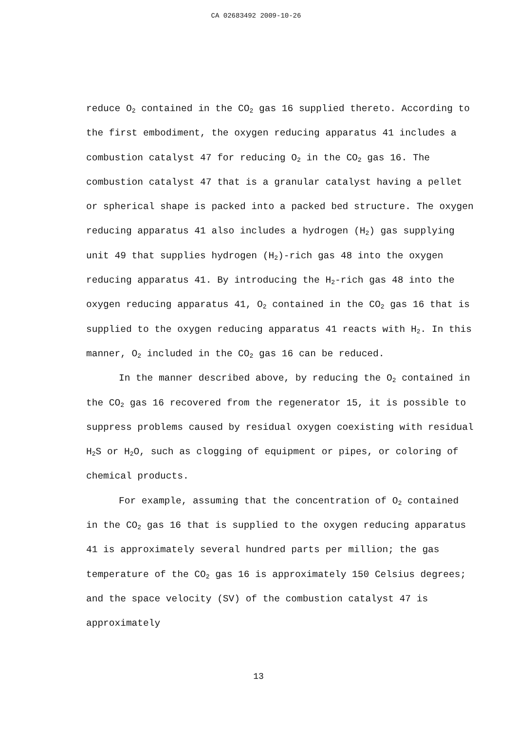CA 02683492 2009-10-26
reduce O<sub>2</sub> contained in the CO<sub>2</sub> gas 16 supplied thereto. According to the first embodiment, the oxygen reducing apparatus 41 includes a combustion catalyst 47 for reducing O<sub>2</sub> in the CO<sub>2</sub> gas 16. The combustion catalyst 47 that is a granular catalyst having a pellet or spherical shape is packed into a packed bed structure. The oxygen reducing apparatus 41 also includes a hydrogen (H<sub>2</sub>) gas supplying unit 49 that supplies hydrogen (H<sub>2</sub>)-rich gas 48 into the oxygen reducing apparatus 41. By introducing the H<sub>2</sub>-rich gas 48 into the oxygen reducing apparatus 41, O<sub>2</sub> contained in the CO<sub>2</sub> gas 16 that is supplied to the oxygen reducing apparatus 41 reacts with H<sub>2</sub>. In this manner, O<sub>2</sub> included in the CO<sub>2</sub> gas 16 can be reduced.
In the manner described above, by reducing the O<sub>2</sub> contained in the CO<sub>2</sub> gas 16 recovered from the regenerator 15, it is possible to suppress problems caused by residual oxygen coexisting with residual H<sub>2</sub>S or H<sub>2</sub>O, such as clogging of equipment or pipes, or coloring of chemical products.
For example, assuming that the concentration of O<sub>2</sub> contained in the CO<sub>2</sub> gas 16 that is supplied to the oxygen reducing apparatus 41 is approximately several hundred parts per million; the gas temperature of the CO<sub>2</sub> gas 16 is approximately 150 Celsius degrees; and the space velocity (SV) of the combustion catalyst 47 is approximately
13